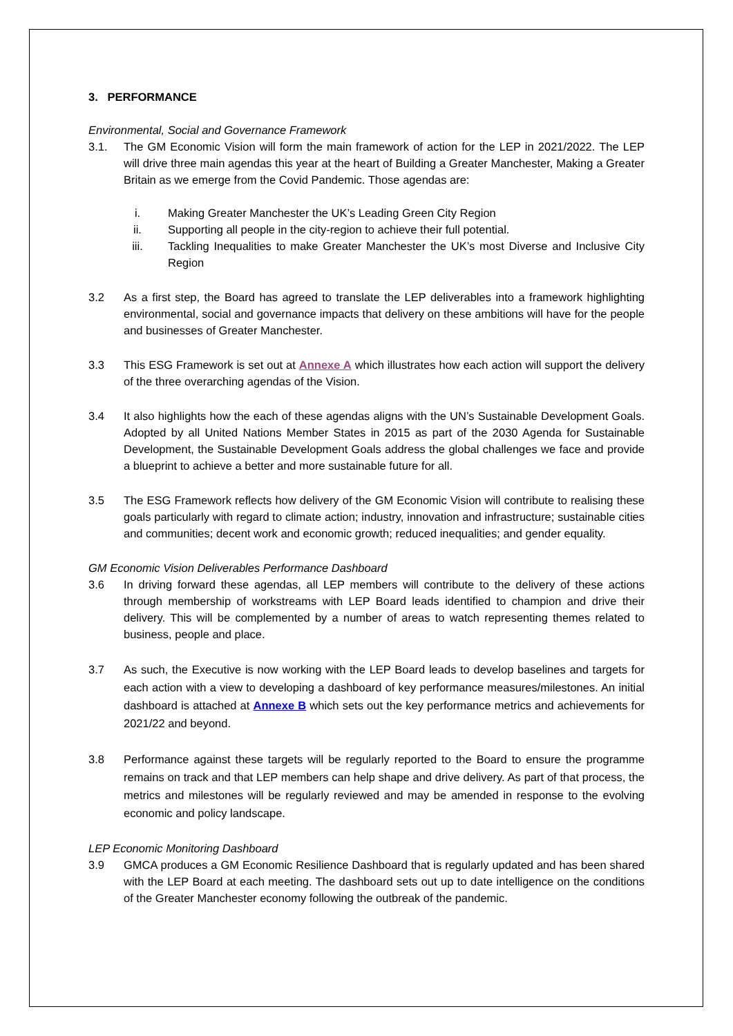3. PERFORMANCE
Environmental, Social and Governance Framework
3.1. The GM Economic Vision will form the main framework of action for the LEP in 2021/2022. The LEP will drive three main agendas this year at the heart of Building a Greater Manchester, Making a Greater Britain as we emerge from the Covid Pandemic. Those agendas are:
i. Making Greater Manchester the UK’s Leading Green City Region
ii. Supporting all people in the city-region to achieve their full potential.
iii. Tackling Inequalities to make Greater Manchester the UK’s most Diverse and Inclusive City Region
3.2 As a first step, the Board has agreed to translate the LEP deliverables into a framework highlighting environmental, social and governance impacts that delivery on these ambitions will have for the people and businesses of Greater Manchester.
3.3 This ESG Framework is set out at Annexe A which illustrates how each action will support the delivery of the three overarching agendas of the Vision.
3.4 It also highlights how the each of these agendas aligns with the UN’s Sustainable Development Goals. Adopted by all United Nations Member States in 2015 as part of the 2030 Agenda for Sustainable Development, the Sustainable Development Goals address the global challenges we face and provide a blueprint to achieve a better and more sustainable future for all.
3.5 The ESG Framework reflects how delivery of the GM Economic Vision will contribute to realising these goals particularly with regard to climate action; industry, innovation and infrastructure; sustainable cities and communities; decent work and economic growth; reduced inequalities; and gender equality.
GM Economic Vision Deliverables Performance Dashboard
3.6 In driving forward these agendas, all LEP members will contribute to the delivery of these actions through membership of workstreams with LEP Board leads identified to champion and drive their delivery. This will be complemented by a number of areas to watch representing themes related to business, people and place.
3.7 As such, the Executive is now working with the LEP Board leads to develop baselines and targets for each action with a view to developing a dashboard of key performance measures/milestones. An initial dashboard is attached at Annexe B which sets out the key performance metrics and achievements for 2021/22 and beyond.
3.8 Performance against these targets will be regularly reported to the Board to ensure the programme remains on track and that LEP members can help shape and drive delivery. As part of that process, the metrics and milestones will be regularly reviewed and may be amended in response to the evolving economic and policy landscape.
LEP Economic Monitoring Dashboard
3.9 GMCA produces a GM Economic Resilience Dashboard that is regularly updated and has been shared with the LEP Board at each meeting. The dashboard sets out up to date intelligence on the conditions of the Greater Manchester economy following the outbreak of the pandemic.